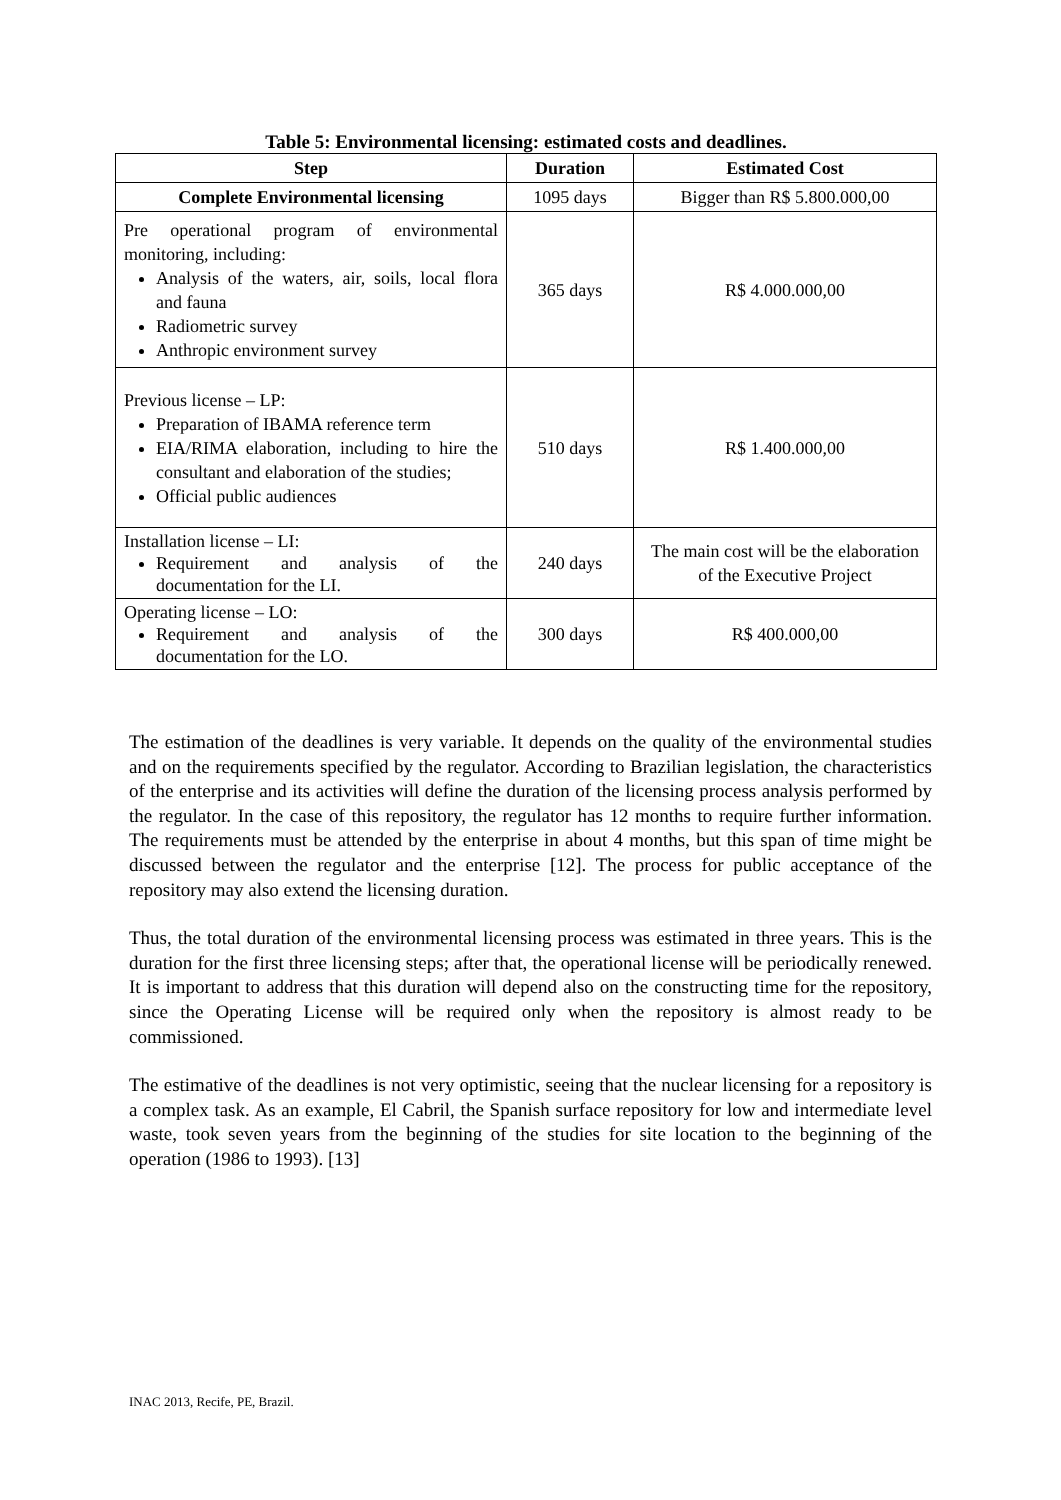Table 5: Environmental licensing: estimated costs and deadlines.
| Step | Duration | Estimated Cost |
| --- | --- | --- |
| Complete Environmental licensing | 1095 days | Bigger than R$ 5.800.000,00 |
| Pre operational program of environmental monitoring, including: Analysis of the waters, air, soils, local flora and fauna Radiometric survey Anthropic environment survey | 365 days | R$ 4.000.000,00 |
| Previous license – LP: Preparation of IBAMA reference term EIA/RIMA elaboration, including to hire the consultant and elaboration of the studies; Official public audiences | 510 days | R$ 1.400.000,00 |
| Installation license – LI: Requirement and analysis of the documentation for the LI. | 240 days | The main cost will be the elaboration of the Executive Project |
| Operating license – LO: Requirement and analysis of the documentation for the LO. | 300 days | R$ 400.000,00 |
The estimation of the deadlines is very variable. It depends on the quality of the environmental studies and on the requirements specified by the regulator. According to Brazilian legislation, the characteristics of the enterprise and its activities will define the duration of the licensing process analysis performed by the regulator. In the case of this repository, the regulator has 12 months to require further information. The requirements must be attended by the enterprise in about 4 months, but this span of time might be discussed between the regulator and the enterprise [12]. The process for public acceptance of the repository may also extend the licensing duration.
Thus, the total duration of the environmental licensing process was estimated in three years. This is the duration for the first three licensing steps; after that, the operational license will be periodically renewed. It is important to address that this duration will depend also on the constructing time for the repository, since the Operating License will be required only when the repository is almost ready to be commissioned.
The estimative of the deadlines is not very optimistic, seeing that the nuclear licensing for a repository is a complex task. As an example, El Cabril, the Spanish surface repository for low and intermediate level waste, took seven years from the beginning of the studies for site location to the beginning of the operation (1986 to 1993). [13]
INAC 2013, Recife, PE, Brazil.